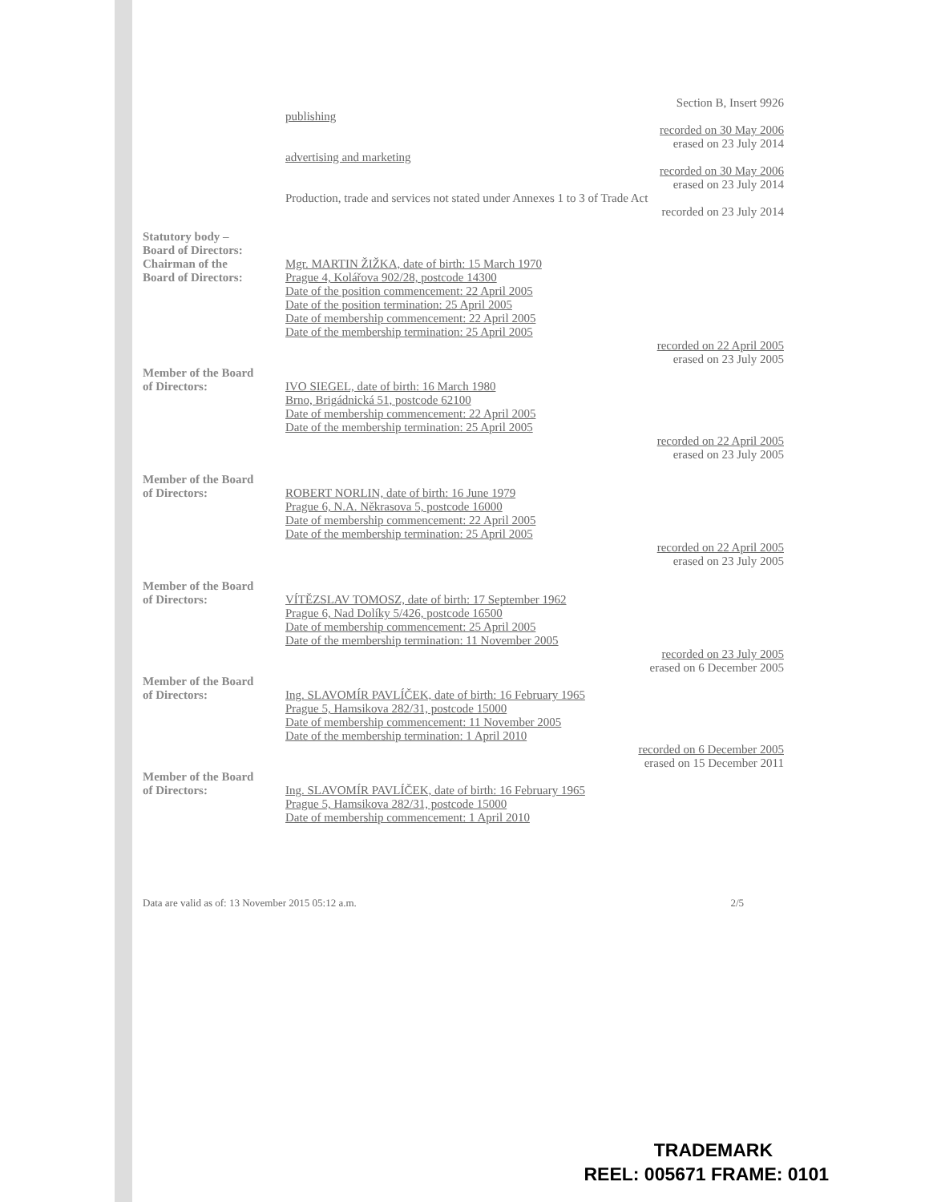Section B, Insert 9926
publishing
recorded on 30 May 2006
erased on 23 July 2014
advertising and marketing
recorded on 30 May 2006
erased on 23 July 2014
Production, trade and services not stated under Annexes 1 to 3 of Trade Act
recorded on 23 July 2014
Statutory body –
Board of Directors:
Chairman of the
Board of Directors:
Mgr. MARTIN ŽIŽKA, date of birth: 15 March 1970
Prague 4, Kolářova 902/28, postcode 14300
Date of the position commencement: 22 April 2005
Date of the position termination: 25 April 2005
Date of membership commencement: 22 April 2005
Date of the membership termination: 25 April 2005
recorded on 22 April 2005
erased on 23 July 2005
Member of the Board
of Directors:
IVO SIEGEL, date of birth: 16 March 1980
Brno, Brigádnická 51, postcode 62100
Date of membership commencement: 22 April 2005
Date of the membership termination: 25 April 2005
recorded on 22 April 2005
erased on 23 July 2005
Member of the Board
of Directors:
ROBERT NORLIN, date of birth: 16 June 1979
Prague 6, N.A. Někrasova 5, postcode 16000
Date of membership commencement: 22 April 2005
Date of the membership termination: 25 April 2005
recorded on 22 April 2005
erased on 23 July 2005
Member of the Board
of Directors:
VÍTĚZSLAV TOMOSZ, date of birth: 17 September 1962
Prague 6, Nad Dolíky 5/426, postcode 16500
Date of membership commencement: 25 April 2005
Date of the membership termination: 11 November 2005
recorded on 23 July 2005
erased on 6 December 2005
Member of the Board
of Directors:
Ing. SLAVOMÍR PAVLÍČEK, date of birth: 16 February 1965
Prague 5, Hamsikova 282/31, postcode 15000
Date of membership commencement: 11 November 2005
Date of the membership termination: 1 April 2010
recorded on 6 December 2005
erased on 15 December 2011
Member of the Board
of Directors:
Ing. SLAVOMÍR PAVLÍČEK, date of birth: 16 February 1965
Prague 5, Hamsikova 282/31, postcode 15000
Date of membership commencement: 1 April 2010
Data are valid as of: 13 November 2015 05:12 a.m. 2/5
TRADEMARK
REEL: 005671 FRAME: 0101